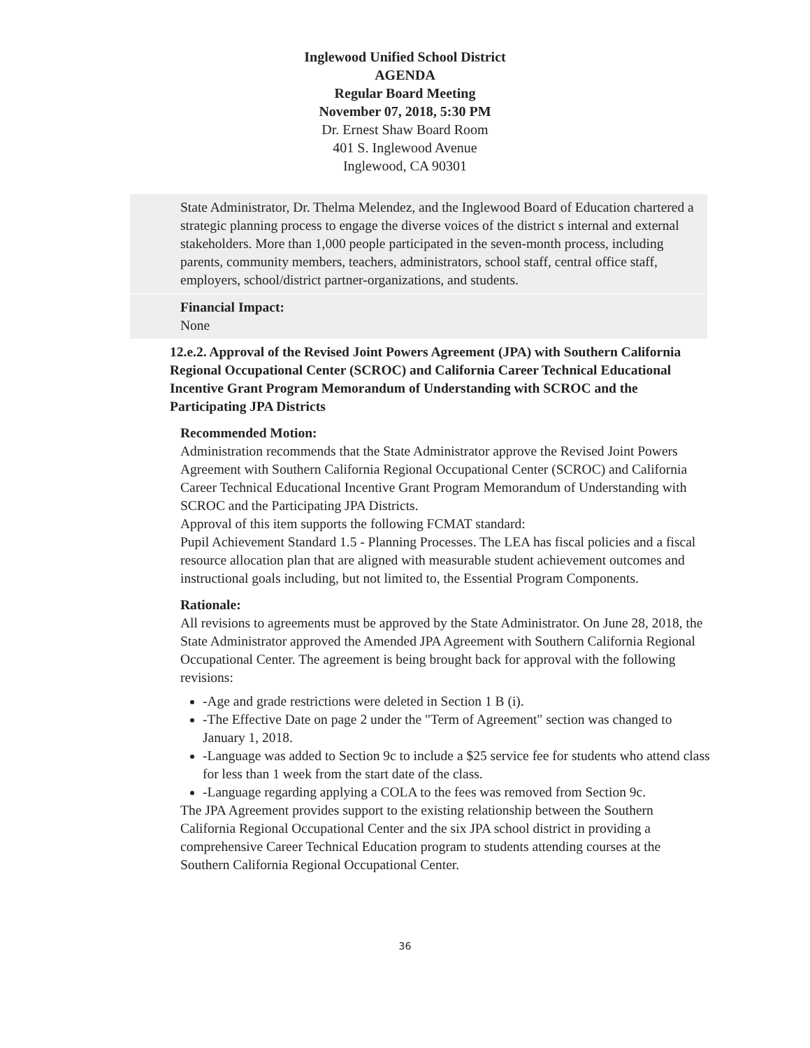Inglewood Unified School District
AGENDA
Regular Board Meeting
November 07, 2018, 5:30 PM
Dr. Ernest Shaw Board Room
401 S. Inglewood Avenue
Inglewood, CA 90301
State Administrator, Dr. Thelma Melendez, and the Inglewood Board of Education chartered a strategic planning process to engage the diverse voices of the district s internal and external stakeholders. More than 1,000 people participated in the seven-month process, including parents, community members, teachers, administrators, school staff, central office staff, employers, school/district partner-organizations, and students.
Financial Impact:
None
12.e.2. Approval of the Revised Joint Powers Agreement (JPA) with Southern California Regional Occupational Center (SCROC) and California Career Technical Educational Incentive Grant Program Memorandum of Understanding with SCROC and the Participating JPA Districts
Recommended Motion:
Administration recommends that the State Administrator approve the Revised Joint Powers Agreement with Southern California Regional Occupational Center (SCROC) and California Career Technical Educational Incentive Grant Program Memorandum of Understanding with SCROC and the Participating JPA Districts.
Approval of this item supports the following FCMAT standard:
Pupil Achievement Standard 1.5 - Planning Processes. The LEA has fiscal policies and a fiscal resource allocation plan that are aligned with measurable student achievement outcomes and instructional goals including, but not limited to, the Essential Program Components.
Rationale:
All revisions to agreements must be approved by the State Administrator. On June 28, 2018, the State Administrator approved the Amended JPA Agreement with Southern California Regional Occupational Center. The agreement is being brought back for approval with the following revisions:
-Age and grade restrictions were deleted in Section 1 B (i).
-The Effective Date on page 2 under the "Term of Agreement" section was changed to January 1, 2018.
-Language was added to Section 9c to include a $25 service fee for students who attend class for less than 1 week from the start date of the class.
-Language regarding applying a COLA to the fees was removed from Section 9c.
The JPA Agreement provides support to the existing relationship between the Southern California Regional Occupational Center and the six JPA school district in providing a comprehensive Career Technical Education program to students attending courses at the Southern California Regional Occupational Center.
36